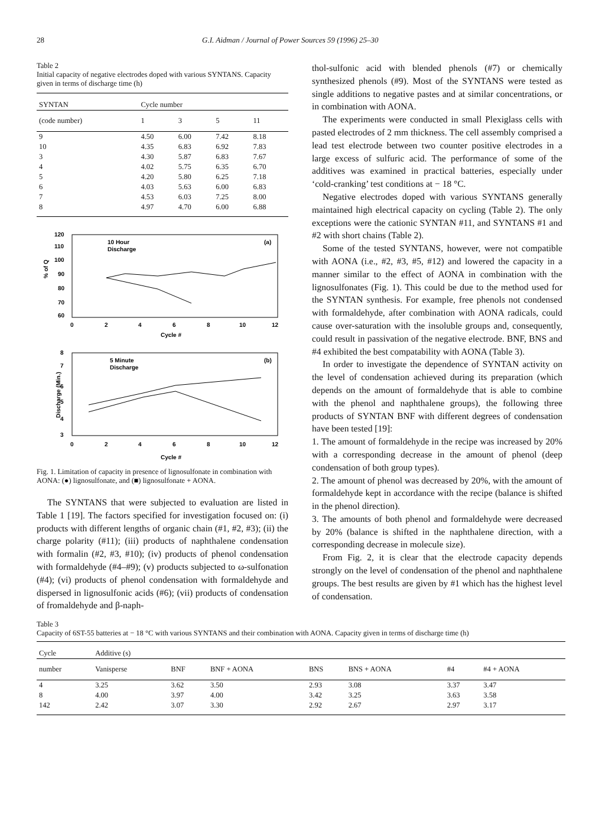28 G.I. Aidman / Journal of Power Sources 59 (1996) 25–30
Table 2
Initial capacity of negative electrodes doped with various SYNTANS. Capacity given in terms of discharge time (h)
| SYNTAN | Cycle number | | | |
| --- | --- | --- | --- | --- |
| (code number) | 1 | 3 | 5 | 11 |
| 9 | 4.50 | 6.00 | 7.42 | 8.18 |
| 10 | 4.35 | 6.83 | 6.92 | 7.83 |
| 3 | 4.30 | 5.87 | 6.83 | 7.67 |
| 4 | 4.02 | 5.75 | 6.35 | 6.70 |
| 5 | 4.20 | 5.80 | 6.25 | 7.18 |
| 6 | 4.03 | 5.63 | 6.00 | 6.83 |
| 7 | 4.53 | 6.03 | 7.25 | 8.00 |
| 8 | 4.97 | 4.70 | 6.00 | 6.88 |
10 Hour
Discharge
(a)
120
110
100
90
80
70
60
% of Q
0
2
4
6
8
10
12
Cycle #
5 Minute
Discharge
(b)
8
7
6
5
4
3
Discharge (Min.)
0
2
4
6
8
10
12
Cycle #
Fig. 1. Limitation of capacity in presence of lignosulfonate in combination with AONA: (●) lignosulfonate, and (■) lignosulfonate + AONA.
The SYNTANS that were subjected to evaluation are listed in Table 1 [19]. The factors specified for investigation focused on: (i) products with different lengths of organic chain (#1, #2, #3); (ii) the charge polarity (#11); (iii) products of naphthalene condensation with formalin (#2, #3, #10); (iv) products of phenol condensation with formaldehyde (#4–#9); (v) products subjected to ω-sulfonation (#4); (vi) products of phenol condensation with formaldehyde and dispersed in lignosulfonic acids (#6); (vii) products of condensation of fromaldehyde and β-naph-
thol-sulfonic acid with blended phenols (#7) or chemically synthesized phenols (#9). Most of the SYNTANS were tested as single additions to negative pastes and at similar concentrations, or in combination with AONA.
The experiments were conducted in small Plexiglass cells with pasted electrodes of 2 mm thickness. The cell assembly comprised a lead test electrode between two counter positive electrodes in a large excess of sulfuric acid. The performance of some of the additives was examined in practical batteries, especially under ‘cold-cranking’ test conditions at − 18 °C.
Negative electrodes doped with various SYNTANS generally maintained high electrical capacity on cycling (Table 2). The only exceptions were the cationic SYNTAN #11, and SYNTANS #1 and #2 with short chains (Table 2).
Some of the tested SYNTANS, however, were not compatible with AONA (i.e., #2, #3, #5, #12) and lowered the capacity in a manner similar to the effect of AONA in combination with the lignosulfonates (Fig. 1). This could be due to the method used for the SYNTAN synthesis. For example, free phenols not condensed with formaldehyde, after combination with AONA radicals, could cause over-saturation with the insoluble groups and, consequently, could result in passivation of the negative electrode. BNF, BNS and #4 exhibited the best compatability with AONA (Table 3).
In order to investigate the dependence of SYNTAN activity on the level of condensation achieved during its preparation (which depends on the amount of formaldehyde that is able to combine with the phenol and naphthalene groups), the following three products of SYNTAN BNF with different degrees of condensation have been tested [19]:
1. The amount of formaldehyde in the recipe was increased by 20% with a corresponding decrease in the amount of phenol (deep condensation of both group types).
2. The amount of phenol was decreased by 20%, with the amount of formaldehyde kept in accordance with the recipe (balance is shifted in the phenol direction).
3. The amounts of both phenol and formaldehyde were decreased by 20% (balance is shifted in the naphthalene direction, with a corresponding decrease in molecule size).
From Fig. 2, it is clear that the electrode capacity depends strongly on the level of condensation of the phenol and naphthalene groups. The best results are given by #1 which has the highest level of condensation.
Table 3
Capacity of 6ST-55 batteries at − 18 °C with various SYNTANS and their combination with AONA. Capacity given in terms of discharge time (h)
| Cycle | Additive (s) | | | | | | |
| --- | --- | --- | --- | --- | --- | --- | --- |
| number | Vanisperse | BNF | BNF + AONA | BNS | BNS + AONA | #4 | #4 + AONA |
| 4 | 3.25 | 3.62 | 3.50 | 2.93 | 3.08 | 3.37 | 3.47 |
| 8 | 4.00 | 3.97 | 4.00 | 3.42 | 3.25 | 3.63 | 3.58 |
| 142 | 2.42 | 3.07 | 3.30 | 2.92 | 2.67 | 2.97 | 3.17 |